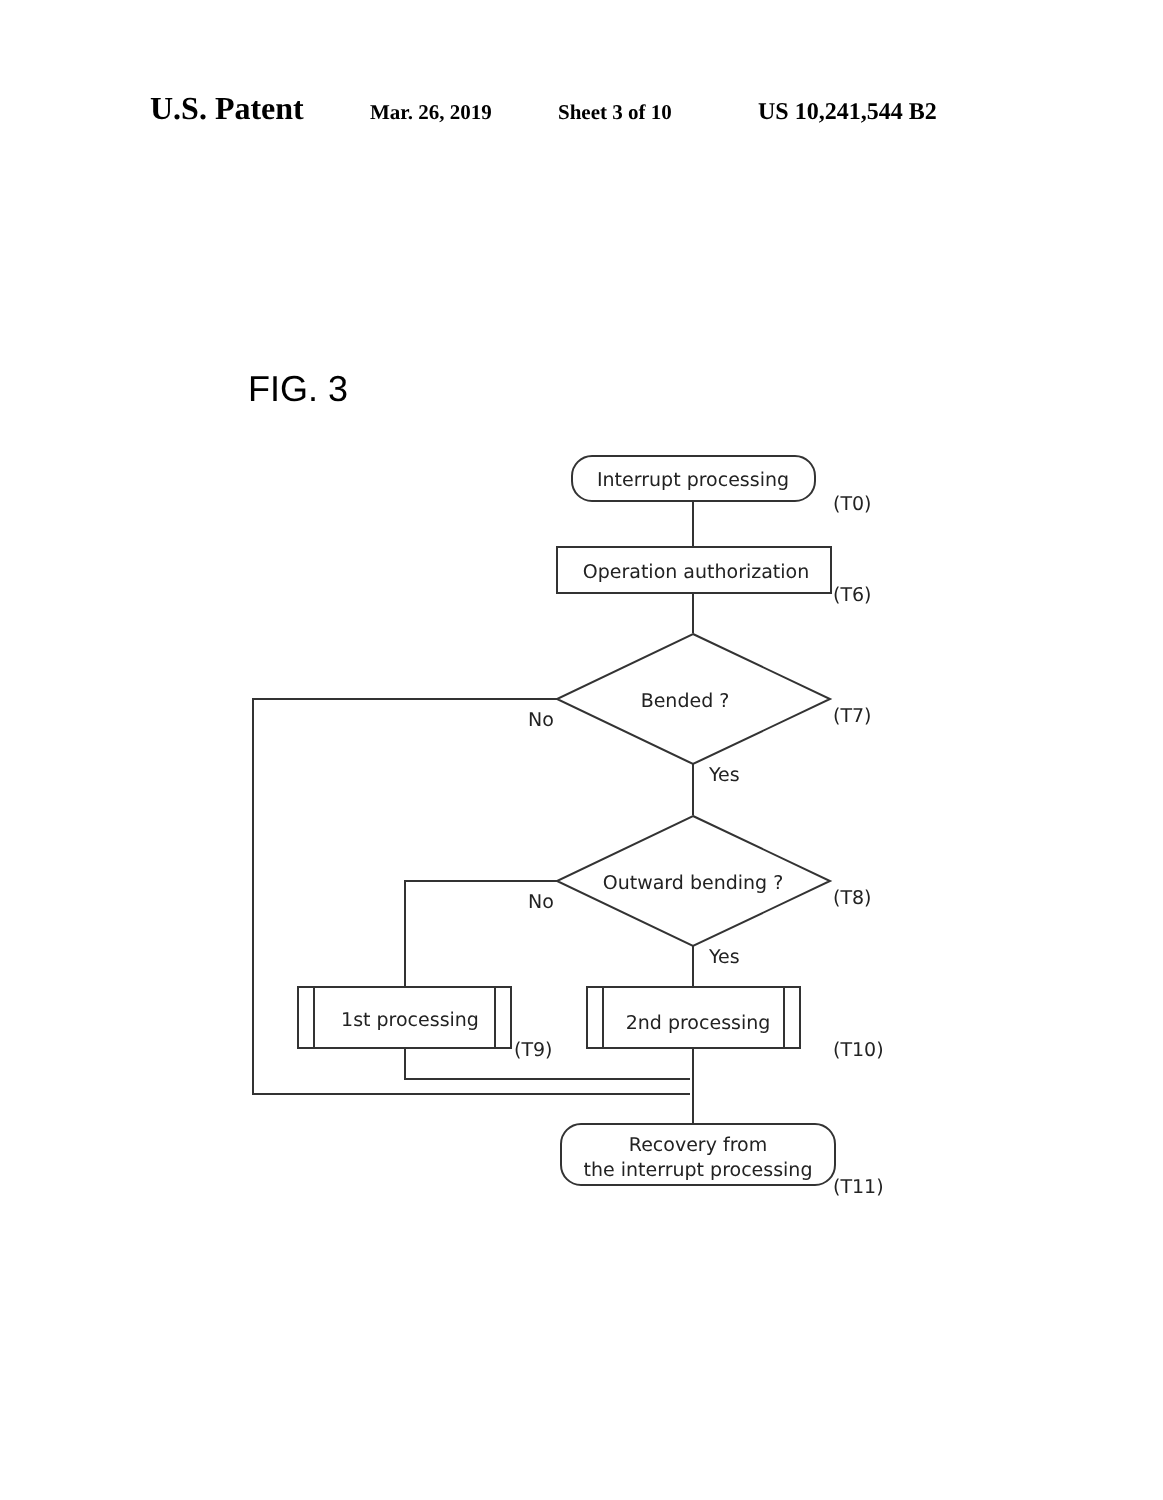U.S. Patent Mar. 26, 2019 Sheet 3 of 10 US 10,241,544 B2
FIG. 3
Interrupt processing
(T0)
Operation authorization
(T6)
Bended ?
(T7)
No
Yes
Outward bending ?
(T8)
No
Yes
1st processing
(T9)
2nd processing
(T10)
Recovery from
the interrupt processing
(T11)